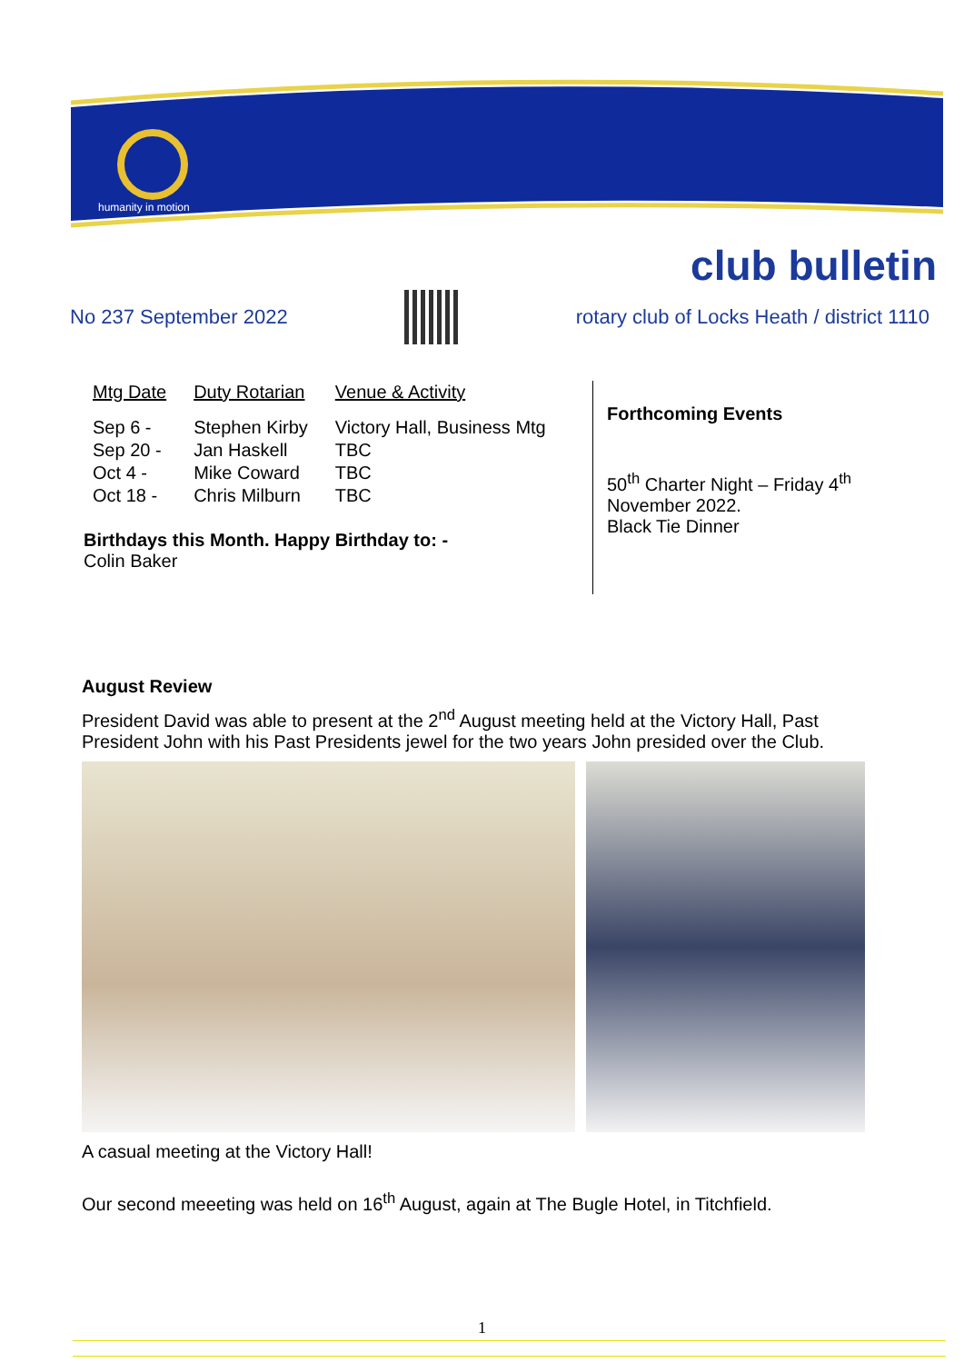humanity in motion
club bulletin
No 237 September 2022
rotary club of Locks Heath / district 1110
| Mtg Date | Duty Rotarian | Venue & Activity |
| --- | --- | --- |
| Sep 6 - | Stephen Kirby | Victory Hall, Business Mtg |
| Sep 20 - | Jan Haskell | TBC |
| Oct 4 - | Mike Coward | TBC |
| Oct 18 - | Chris Milburn | TBC |
Birthdays this Month. Happy Birthday to: -
Colin Baker
Forthcoming Events
50<sup>th</sup> Charter Night – Friday 4<sup>th</sup> November 2022.
Black Tie Dinner
August Review
President David was able to present at the 2<sup>nd</sup> August meeting held at the Victory Hall, Past President John with his Past Presidents jewel for the two years John presided over the Club.
A casual meeting at the Victory Hall!
Our second meeeting was held on 16<sup>th</sup> August, again at The Bugle Hotel, in Titchfield.
1